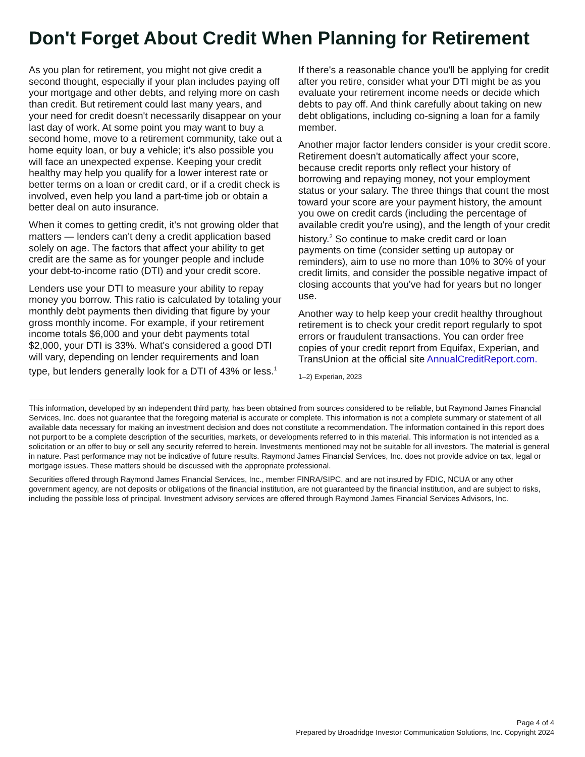Don't Forget About Credit When Planning for Retirement
As you plan for retirement, you might not give credit a second thought, especially if your plan includes paying off your mortgage and other debts, and relying more on cash than credit. But retirement could last many years, and your need for credit doesn't necessarily disappear on your last day of work. At some point you may want to buy a second home, move to a retirement community, take out a home equity loan, or buy a vehicle; it's also possible you will face an unexpected expense. Keeping your credit healthy may help you qualify for a lower interest rate or better terms on a loan or credit card, or if a credit check is involved, even help you land a part-time job or obtain a better deal on auto insurance.
When it comes to getting credit, it's not growing older that matters — lenders can't deny a credit application based solely on age. The factors that affect your ability to get credit are the same as for younger people and include your debt-to-income ratio (DTI) and your credit score.
Lenders use your DTI to measure your ability to repay money you borrow. This ratio is calculated by totaling your monthly debt payments then dividing that figure by your gross monthly income. For example, if your retirement income totals $6,000 and your debt payments total $2,000, your DTI is 33%. What's considered a good DTI will vary, depending on lender requirements and loan type, but lenders generally look for a DTI of 43% or less.<sup>1</sup>
If there's a reasonable chance you'll be applying for credit after you retire, consider what your DTI might be as you evaluate your retirement income needs or decide which debts to pay off. And think carefully about taking on new debt obligations, including co-signing a loan for a family member.
Another major factor lenders consider is your credit score. Retirement doesn't automatically affect your score, because credit reports only reflect your history of borrowing and repaying money, not your employment status or your salary. The three things that count the most toward your score are your payment history, the amount you owe on credit cards (including the percentage of available credit you're using), and the length of your credit history.<sup>2</sup> So continue to make credit card or loan payments on time (consider setting up autopay or reminders), aim to use no more than 10% to 30% of your credit limits, and consider the possible negative impact of closing accounts that you've had for years but no longer use.
Another way to help keep your credit healthy throughout retirement is to check your credit report regularly to spot errors or fraudulent transactions. You can order free copies of your credit report from Equifax, Experian, and TransUnion at the official site AnnualCreditReport.com.
1–2) Experian, 2023
This information, developed by an independent third party, has been obtained from sources considered to be reliable, but Raymond James Financial Services, Inc. does not guarantee that the foregoing material is accurate or complete. This information is not a complete summary or statement of all available data necessary for making an investment decision and does not constitute a recommendation. The information contained in this report does not purport to be a complete description of the securities, markets, or developments referred to in this material. This information is not intended as a solicitation or an offer to buy or sell any security referred to herein. Investments mentioned may not be suitable for all investors. The material is general in nature. Past performance may not be indicative of future results. Raymond James Financial Services, Inc. does not provide advice on tax, legal or mortgage issues. These matters should be discussed with the appropriate professional.
Securities offered through Raymond James Financial Services, Inc., member FINRA/SIPC, and are not insured by FDIC, NCUA or any other government agency, are not deposits or obligations of the financial institution, are not guaranteed by the financial institution, and are subject to risks, including the possible loss of principal. Investment advisory services are offered through Raymond James Financial Services Advisors, Inc.
Page 4 of 4
Prepared by Broadridge Investor Communication Solutions, Inc. Copyright 2024